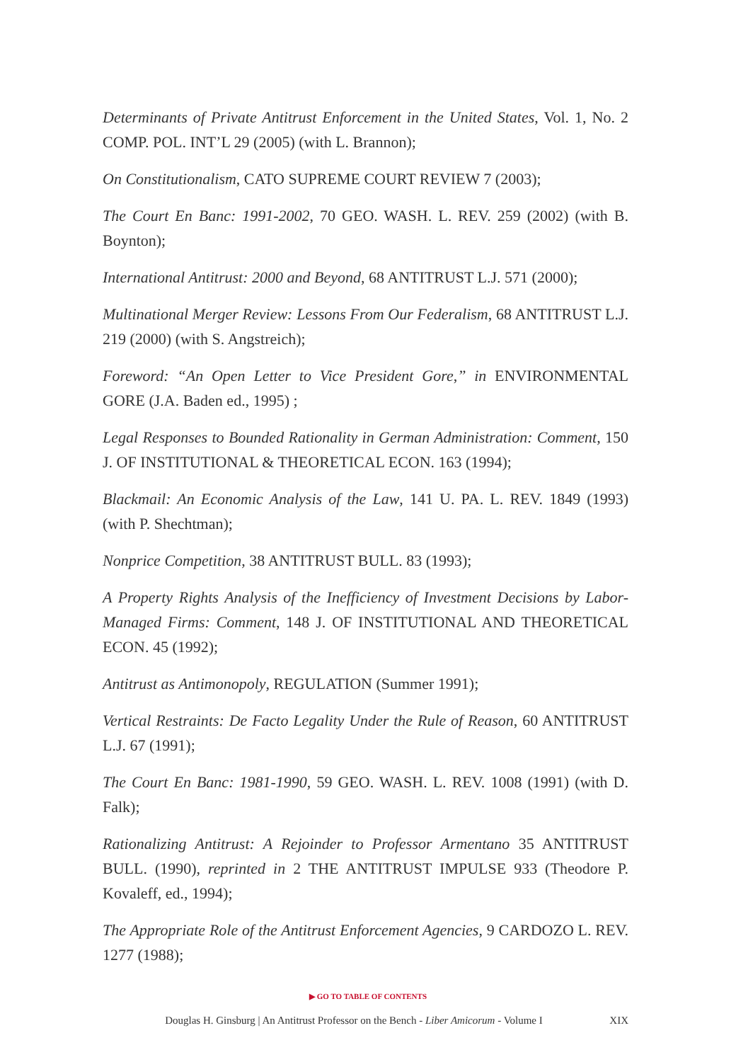Determinants of Private Antitrust Enforcement in the United States, Vol. 1, No. 2 COMP. POL. INT’L 29 (2005) (with L. Brannon);
On Constitutionalism, CATO SUPREME COURT REVIEW 7 (2003);
The Court En Banc: 1991-2002, 70 GEO. WASH. L. REV. 259 (2002) (with B. Boynton);
International Antitrust: 2000 and Beyond, 68 ANTITRUST L.J. 571 (2000);
Multinational Merger Review: Lessons From Our Federalism, 68 ANTITRUST L.J. 219 (2000) (with S. Angstreich);
Foreword: “An Open Letter to Vice President Gore,” in ENVIRONMENTAL GORE (J.A. Baden ed., 1995) ;
Legal Responses to Bounded Rationality in German Administration: Comment, 150 J. OF INSTITUTIONAL & THEORETICAL ECON. 163 (1994);
Blackmail: An Economic Analysis of the Law, 141 U. PA. L. REV. 1849 (1993) (with P. Shechtman);
Nonprice Competition, 38 ANTITRUST BULL. 83 (1993);
A Property Rights Analysis of the Inefficiency of Investment Decisions by Labor-Managed Firms: Comment, 148 J. OF INSTITUTIONAL AND THEORETICAL ECON. 45 (1992);
Antitrust as Antimonopoly, REGULATION (Summer 1991);
Vertical Restraints: De Facto Legality Under the Rule of Reason, 60 ANTITRUST L.J. 67 (1991);
The Court En Banc: 1981-1990, 59 GEO. WASH. L. REV. 1008 (1991) (with D. Falk);
Rationalizing Antitrust: A Rejoinder to Professor Armentano 35 ANTITRUST BULL. (1990), reprinted in 2 THE ANTITRUST IMPULSE 933 (Theodore P. Kovaleff, ed., 1994);
The Appropriate Role of the Antitrust Enforcement Agencies, 9 CARDOZO L. REV. 1277 (1988);
▶ GO TO TABLE OF CONTENTS
Douglas H. Ginsburg | An Antitrust Professor on the Bench - Liber Amicorum - Volume I
XIX